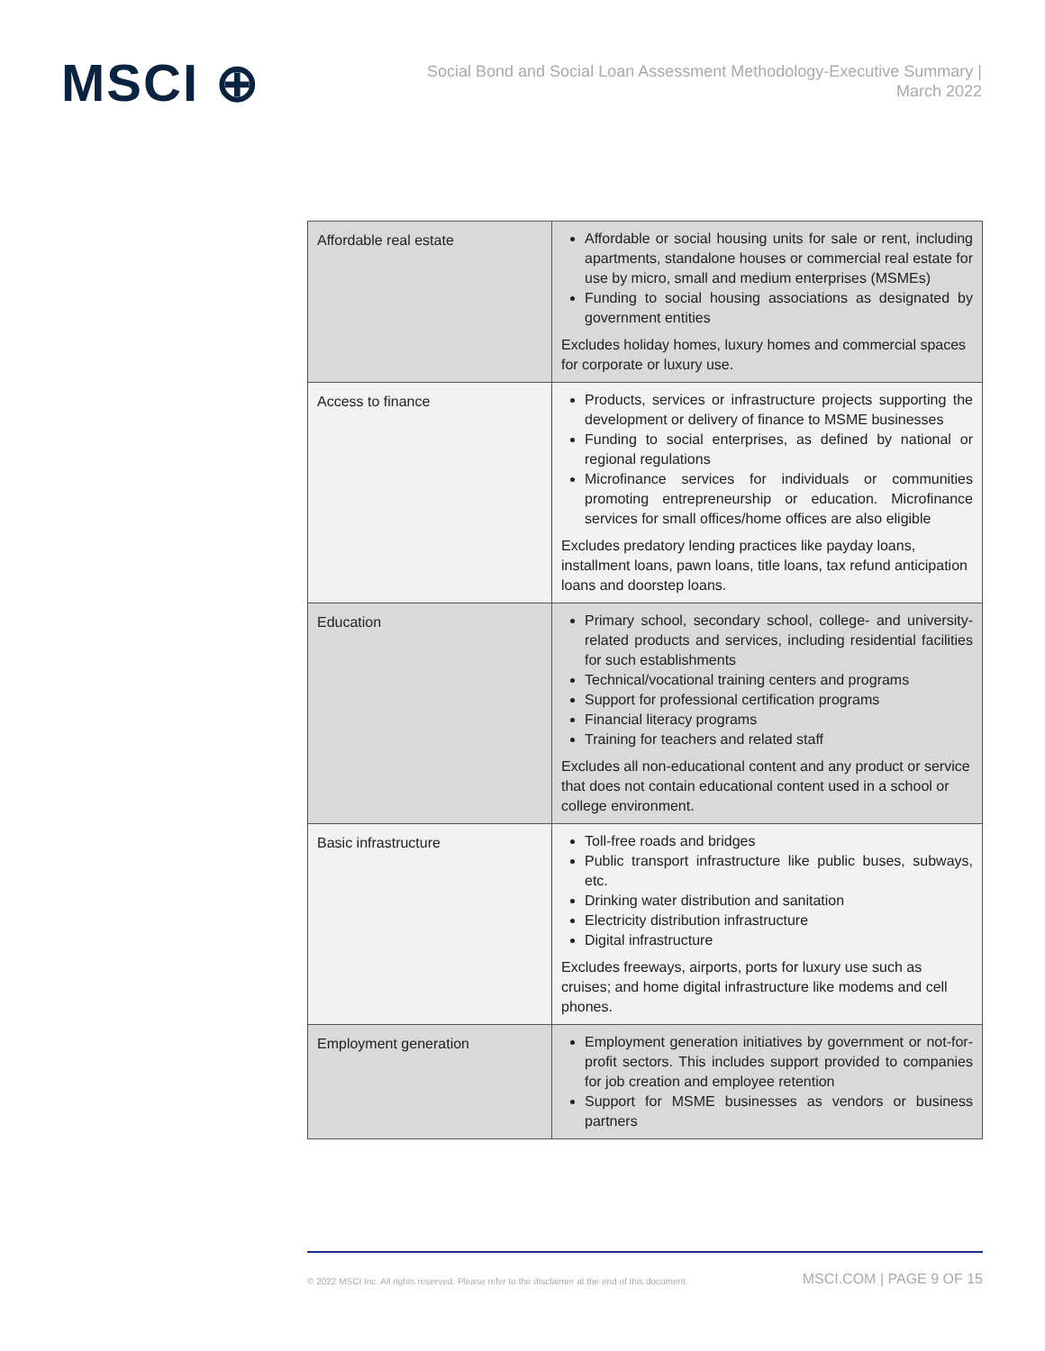MSCI ⊕
Social Bond and Social Loan Assessment Methodology-Executive Summary |
March 2022
| Affordable real estate | Affordable or social housing units for sale or rent, including apartments, standalone houses or commercial real estate for use by micro, small and medium enterprises (MSMEs) Funding to social housing associations as designated by government entities Excludes holiday homes, luxury homes and commercial spaces for corporate or luxury use. |
| Access to finance | Products, services or infrastructure projects supporting the development or delivery of finance to MSME businesses Funding to social enterprises, as defined by national or regional regulations Microfinance services for individuals or communities promoting entrepreneurship or education. Microfinance services for small offices/home offices are also eligible Excludes predatory lending practices like payday loans, installment loans, pawn loans, title loans, tax refund anticipation loans and doorstep loans. |
| Education | Primary school, secondary school, college- and university-related products and services, including residential facilities for such establishments Technical/vocational training centers and programs Support for professional certification programs Financial literacy programs Training for teachers and related staff Excludes all non-educational content and any product or service that does not contain educational content used in a school or college environment. |
| Basic infrastructure | Toll-free roads and bridges Public transport infrastructure like public buses, subways, etc. Drinking water distribution and sanitation Electricity distribution infrastructure Digital infrastructure Excludes freeways, airports, ports for luxury use such as cruises; and home digital infrastructure like modems and cell phones. |
| Employment generation | Employment generation initiatives by government or not-for-profit sectors. This includes support provided to companies for job creation and employee retention Support for MSME businesses as vendors or business partners |
© 2022 MSCI Inc. All rights reserved. Please refer to the disclaimer at the end of this document. MSCI.COM | PAGE 9 OF 15